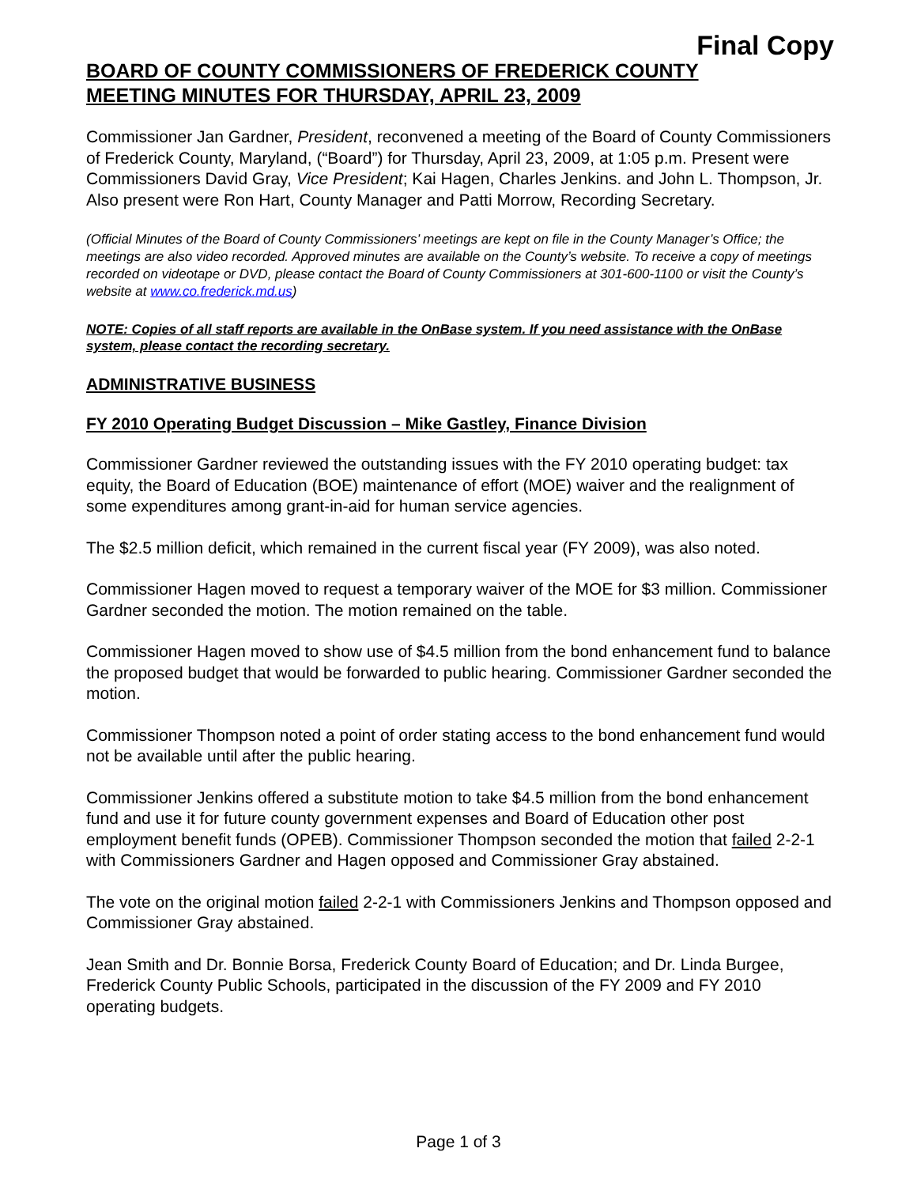Final Copy
BOARD OF COUNTY COMMISSIONERS OF FREDERICK COUNTY
MEETING MINUTES FOR THURSDAY, APRIL 23, 2009
Commissioner Jan Gardner, President, reconvened a meeting of the Board of County Commissioners of Frederick County, Maryland, (“Board”) for Thursday, April 23, 2009, at 1:05 p.m. Present were Commissioners David Gray, Vice President; Kai Hagen, Charles Jenkins. and John L. Thompson, Jr. Also present were Ron Hart, County Manager and Patti Morrow, Recording Secretary.
(Official Minutes of the Board of County Commissioners’ meetings are kept on file in the County Manager’s Office; the meetings are also video recorded. Approved minutes are available on the County’s website. To receive a copy of meetings recorded on videotape or DVD, please contact the Board of County Commissioners at 301-600-1100 or visit the County’s website at www.co.frederick.md.us)
NOTE: Copies of all staff reports are available in the OnBase system. If you need assistance with the OnBase system, please contact the recording secretary.
ADMINISTRATIVE BUSINESS
FY 2010 Operating Budget Discussion – Mike Gastley, Finance Division
Commissioner Gardner reviewed the outstanding issues with the FY 2010 operating budget: tax equity, the Board of Education (BOE) maintenance of effort (MOE) waiver and the realignment of some expenditures among grant-in-aid for human service agencies.
The $2.5 million deficit, which remained in the current fiscal year (FY 2009), was also noted.
Commissioner Hagen moved to request a temporary waiver of the MOE for $3 million. Commissioner Gardner seconded the motion. The motion remained on the table.
Commissioner Hagen moved to show use of $4.5 million from the bond enhancement fund to balance the proposed budget that would be forwarded to public hearing. Commissioner Gardner seconded the motion.
Commissioner Thompson noted a point of order stating access to the bond enhancement fund would not be available until after the public hearing.
Commissioner Jenkins offered a substitute motion to take $4.5 million from the bond enhancement fund and use it for future county government expenses and Board of Education other post employment benefit funds (OPEB). Commissioner Thompson seconded the motion that failed 2-2-1 with Commissioners Gardner and Hagen opposed and Commissioner Gray abstained.
The vote on the original motion failed 2-2-1 with Commissioners Jenkins and Thompson opposed and Commissioner Gray abstained.
Jean Smith and Dr. Bonnie Borsa, Frederick County Board of Education; and Dr. Linda Burgee, Frederick County Public Schools, participated in the discussion of the FY 2009 and FY 2010 operating budgets.
Page 1 of 3